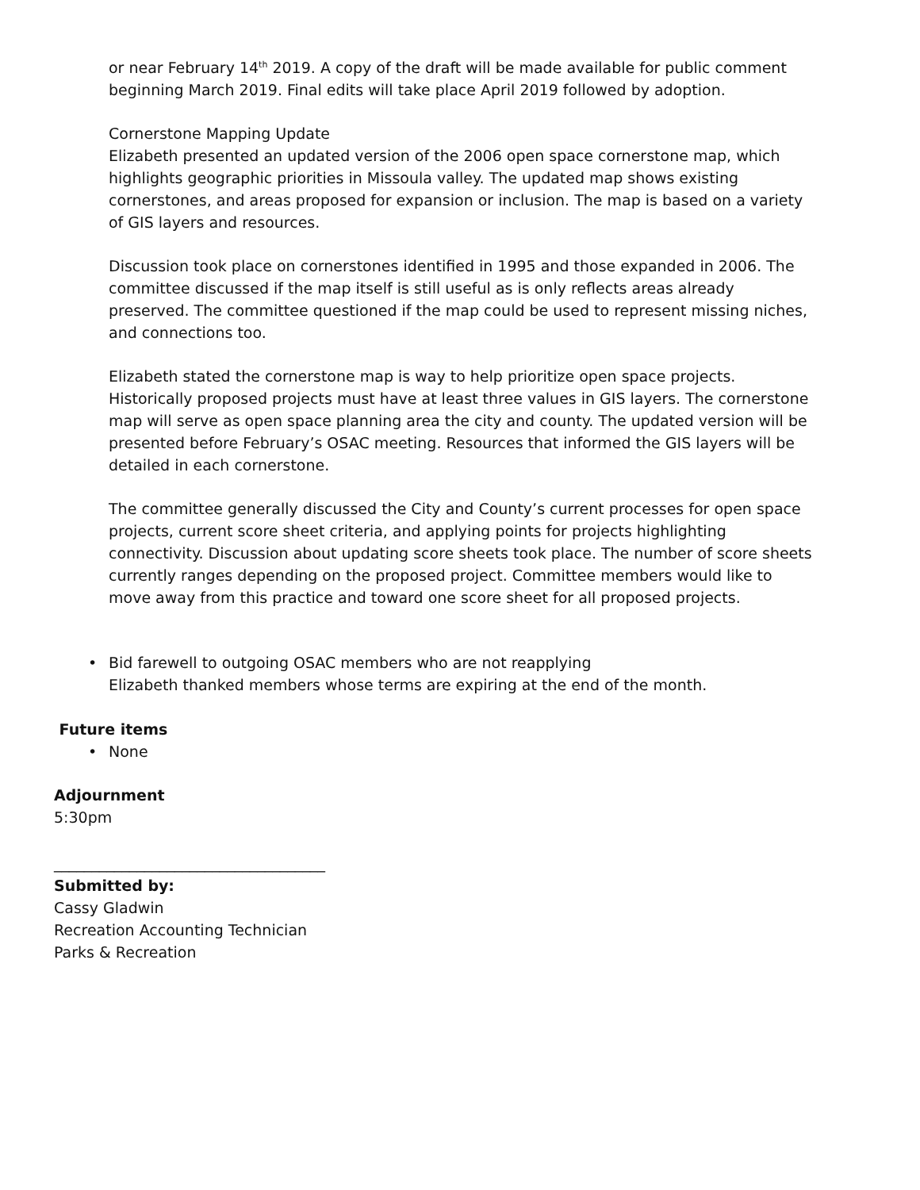or near February 14<sup>th</sup> 2019. A copy of the draft will be made available for public comment beginning March 2019. Final edits will take place April 2019 followed by adoption.
Cornerstone Mapping Update
Elizabeth presented an updated version of the 2006 open space cornerstone map, which highlights geographic priorities in Missoula valley. The updated map shows existing cornerstones, and areas proposed for expansion or inclusion. The map is based on a variety of GIS layers and resources.
Discussion took place on cornerstones identified in 1995 and those expanded in 2006. The committee discussed if the map itself is still useful as is only reflects areas already preserved. The committee questioned if the map could be used to represent missing niches, and connections too.
Elizabeth stated the cornerstone map is way to help prioritize open space projects. Historically proposed projects must have at least three values in GIS layers. The cornerstone map will serve as open space planning area the city and county. The updated version will be presented before February’s OSAC meeting. Resources that informed the GIS layers will be detailed in each cornerstone.
The committee generally discussed the City and County’s current processes for open space projects, current score sheet criteria, and applying points for projects highlighting connectivity. Discussion about updating score sheets took place. The number of score sheets currently ranges depending on the proposed project. Committee members would like to move away from this practice and toward one score sheet for all proposed projects.
• Bid farewell to outgoing OSAC members who are not reapplying
Elizabeth thanked members whose terms are expiring at the end of the month.
Future items
• None
Adjournment
5:30pm
____________________________________
Submitted by:
Cassy Gladwin
Recreation Accounting Technician
Parks & Recreation